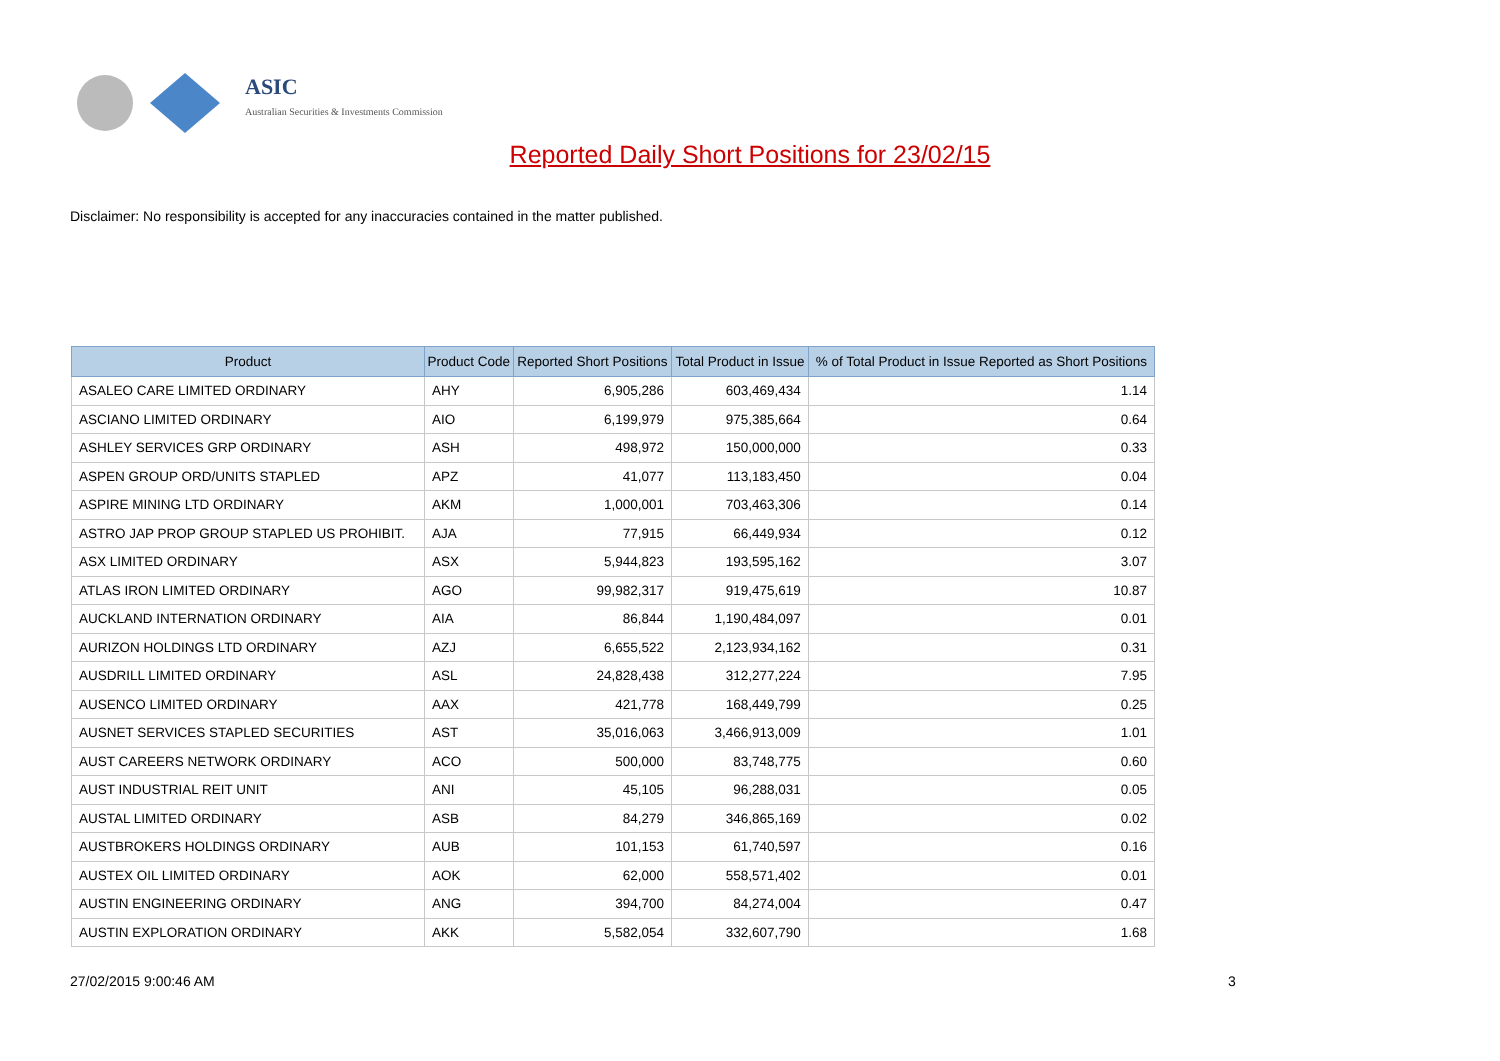ASIC
Australian Securities & Investments Commission
Reported Daily Short Positions for 23/02/15
Disclaimer: No responsibility is accepted for any inaccuracies contained in the matter published.
| Product | Product Code | Reported Short Positions | Total Product in Issue | % of Total Product in Issue Reported as Short Positions |
| --- | --- | --- | --- | --- |
| ASALEO CARE LIMITED ORDINARY | AHY | 6,905,286 | 603,469,434 | 1.14 |
| ASCIANO LIMITED ORDINARY | AIO | 6,199,979 | 975,385,664 | 0.64 |
| ASHLEY SERVICES GRP ORDINARY | ASH | 498,972 | 150,000,000 | 0.33 |
| ASPEN GROUP ORD/UNITS STAPLED | APZ | 41,077 | 113,183,450 | 0.04 |
| ASPIRE MINING LTD ORDINARY | AKM | 1,000,001 | 703,463,306 | 0.14 |
| ASTRO JAP PROP GROUP STAPLED US PROHIBIT. | AJA | 77,915 | 66,449,934 | 0.12 |
| ASX LIMITED ORDINARY | ASX | 5,944,823 | 193,595,162 | 3.07 |
| ATLAS IRON LIMITED ORDINARY | AGO | 99,982,317 | 919,475,619 | 10.87 |
| AUCKLAND INTERNATION ORDINARY | AIA | 86,844 | 1,190,484,097 | 0.01 |
| AURIZON HOLDINGS LTD ORDINARY | AZJ | 6,655,522 | 2,123,934,162 | 0.31 |
| AUSDRILL LIMITED ORDINARY | ASL | 24,828,438 | 312,277,224 | 7.95 |
| AUSENCO LIMITED ORDINARY | AAX | 421,778 | 168,449,799 | 0.25 |
| AUSNET SERVICES STAPLED SECURITIES | AST | 35,016,063 | 3,466,913,009 | 1.01 |
| AUST CAREERS NETWORK ORDINARY | ACO | 500,000 | 83,748,775 | 0.60 |
| AUST INDUSTRIAL REIT UNIT | ANI | 45,105 | 96,288,031 | 0.05 |
| AUSTAL LIMITED ORDINARY | ASB | 84,279 | 346,865,169 | 0.02 |
| AUSTBROKERS HOLDINGS ORDINARY | AUB | 101,153 | 61,740,597 | 0.16 |
| AUSTEX OIL LIMITED ORDINARY | AOK | 62,000 | 558,571,402 | 0.01 |
| AUSTIN ENGINEERING ORDINARY | ANG | 394,700 | 84,274,004 | 0.47 |
| AUSTIN EXPLORATION ORDINARY | AKK | 5,582,054 | 332,607,790 | 1.68 |
27/02/2015 9:00:46 AM 3